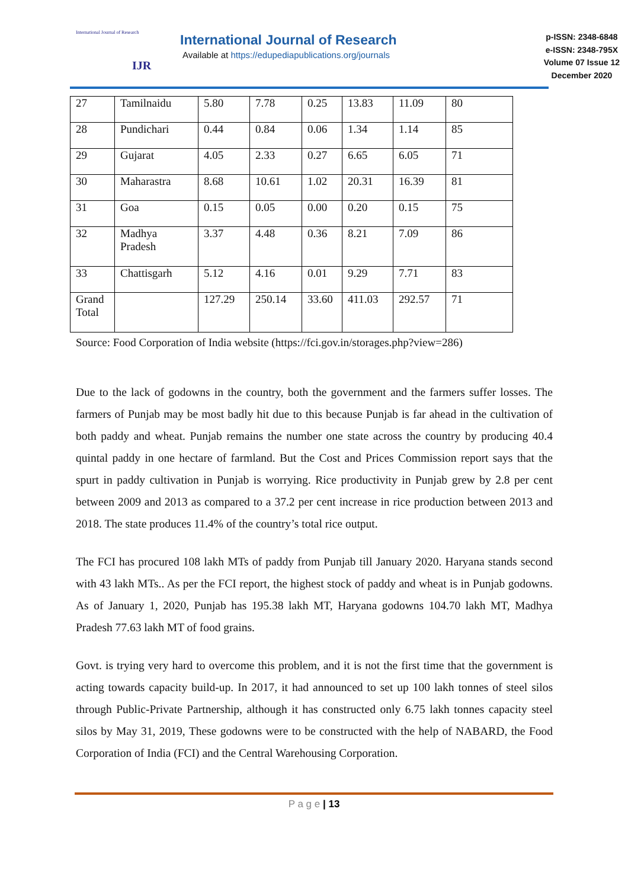International Journal of Research
IJR
International Journal of Research
Available at https://edupediapublications.org/journals
p-ISSN: 2348-6848
e-ISSN: 2348-795X
Volume 07 Issue 12
December 2020
| 27 | Tamilnaidu | 5.80 | 7.78 | 0.25 | 13.83 | 11.09 | 80 |
| 28 | Pundichari | 0.44 | 0.84 | 0.06 | 1.34 | 1.14 | 85 |
| 29 | Gujarat | 4.05 | 2.33 | 0.27 | 6.65 | 6.05 | 71 |
| 30 | Maharastra | 8.68 | 10.61 | 1.02 | 20.31 | 16.39 | 81 |
| 31 | Goa | 0.15 | 0.05 | 0.00 | 0.20 | 0.15 | 75 |
| 32 | Madhya Pradesh | 3.37 | 4.48 | 0.36 | 8.21 | 7.09 | 86 |
| 33 | Chattisgarh | 5.12 | 4.16 | 0.01 | 9.29 | 7.71 | 83 |
| Grand Total | | 127.29 | 250.14 | 33.60 | 411.03 | 292.57 | 71 |
Source: Food Corporation of India website (https://fci.gov.in/storages.php?view=286)
Due to the lack of godowns in the country, both the government and the farmers suffer losses. The farmers of Punjab may be most badly hit due to this because Punjab is far ahead in the cultivation of both paddy and wheat. Punjab remains the number one state across the country by producing 40.4 quintal paddy in one hectare of farmland. But the Cost and Prices Commission report says that the spurt in paddy cultivation in Punjab is worrying. Rice productivity in Punjab grew by 2.8 per cent between 2009 and 2013 as compared to a 37.2 per cent increase in rice production between 2013 and 2018. The state produces 11.4% of the country’s total rice output.
The FCI has procured 108 lakh MTs of paddy from Punjab till January 2020. Haryana stands second with 43 lakh MTs.. As per the FCI report, the highest stock of paddy and wheat is in Punjab godowns. As of January 1, 2020, Punjab has 195.38 lakh MT, Haryana godowns 104.70 lakh MT, Madhya Pradesh 77.63 lakh MT of food grains.
Govt. is trying very hard to overcome this problem, and it is not the first time that the government is acting towards capacity build-up. In 2017, it had announced to set up 100 lakh tonnes of steel silos through Public-Private Partnership, although it has constructed only 6.75 lakh tonnes capacity steel silos by May 31, 2019, These godowns were to be constructed with the help of NABARD, the Food Corporation of India (FCI) and the Central Warehousing Corporation.
P a g e | 13